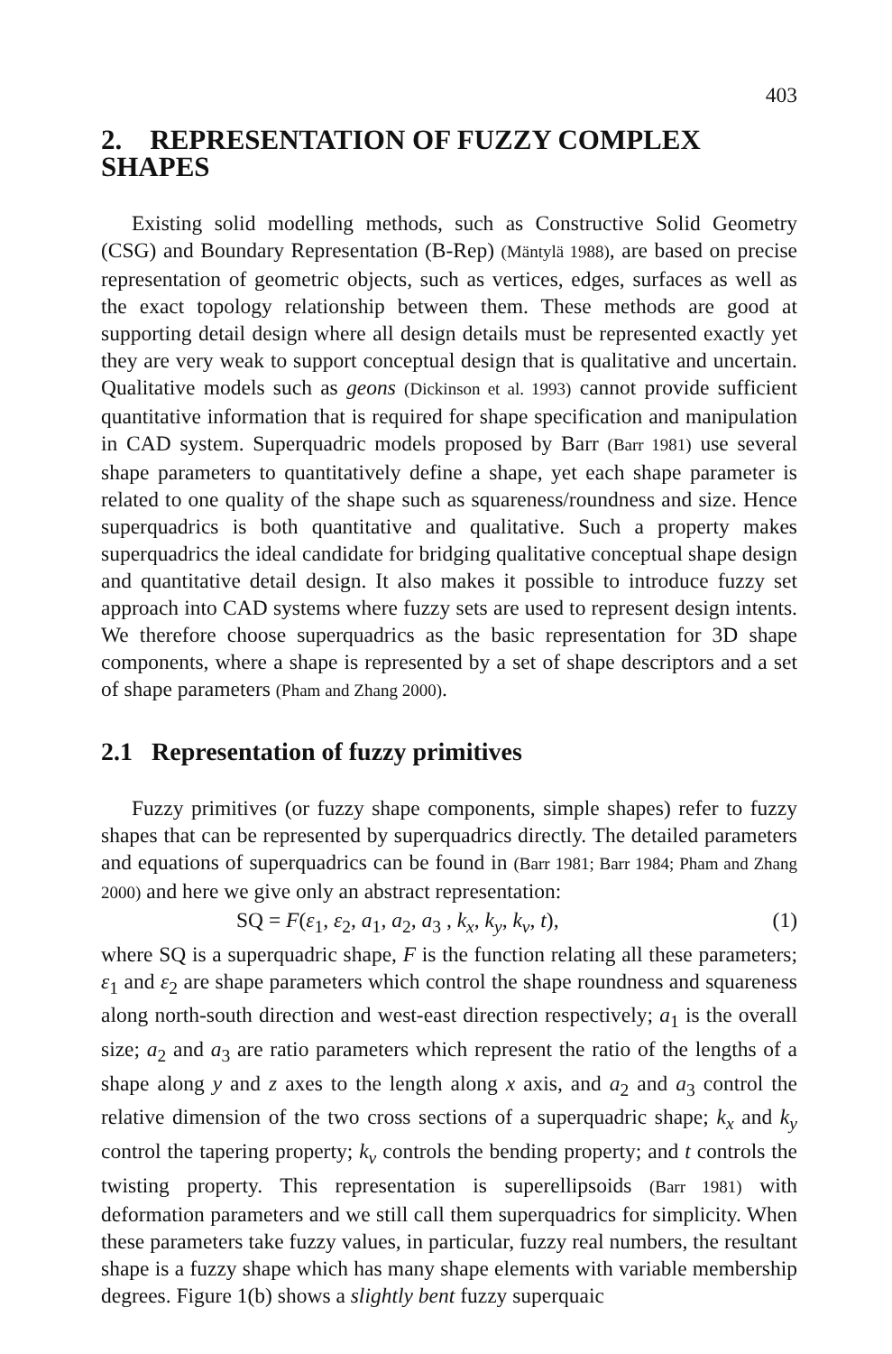403
2. REPRESENTATION OF FUZZY COMPLEX SHAPES
Existing solid modelling methods, such as Constructive Solid Geometry (CSG) and Boundary Representation (B-Rep) (Mäntylä 1988), are based on precise representation of geometric objects, such as vertices, edges, surfaces as well as the exact topology relationship between them. These methods are good at supporting detail design where all design details must be represented exactly yet they are very weak to support conceptual design that is qualitative and uncertain. Qualitative models such as geons (Dickinson et al. 1993) cannot provide sufficient quantitative information that is required for shape specification and manipulation in CAD system. Superquadric models proposed by Barr (Barr 1981) use several shape parameters to quantitatively define a shape, yet each shape parameter is related to one quality of the shape such as squareness/roundness and size. Hence superquadrics is both quantitative and qualitative. Such a property makes superquadrics the ideal candidate for bridging qualitative conceptual shape design and quantitative detail design. It also makes it possible to introduce fuzzy set approach into CAD systems where fuzzy sets are used to represent design intents. We therefore choose superquadrics as the basic representation for 3D shape components, where a shape is represented by a set of shape descriptors and a set of shape parameters (Pham and Zhang 2000).
2.1 Representation of fuzzy primitives
Fuzzy primitives (or fuzzy shape components, simple shapes) refer to fuzzy shapes that can be represented by superquadrics directly. The detailed parameters and equations of superquadrics can be found in (Barr 1981; Barr 1984; Pham and Zhang 2000) and here we give only an abstract representation:
SQ = F(ε<sub>1</sub>, ε<sub>2</sub>, a<sub>1</sub>, a<sub>2</sub>, a<sub>3</sub> , k<sub>x</sub>, k<sub>y</sub>, k<sub>v</sub>, t), (1)
where SQ is a superquadric shape, F is the function relating all these parameters; ε<sub>1</sub> and ε<sub>2</sub> are shape parameters which control the shape roundness and squareness along north-south direction and west-east direction respectively; a<sub>1</sub> is the overall size; a<sub>2</sub> and a<sub>3</sub> are ratio parameters which represent the ratio of the lengths of a shape along y and z axes to the length along x axis, and a<sub>2</sub> and a<sub>3</sub> control the relative dimension of the two cross sections of a superquadric shape; k<sub>x</sub> and k<sub>y</sub> control the tapering property; k<sub>v</sub> controls the bending property; and t controls the twisting property. This representation is superellipsoids (Barr 1981) with deformation parameters and we still call them superquadrics for simplicity. When these parameters take fuzzy values, in particular, fuzzy real numbers, the resultant shape is a fuzzy shape which has many shape elements with variable membership degrees. Figure 1(b) shows a slightly bent fuzzy superquaic